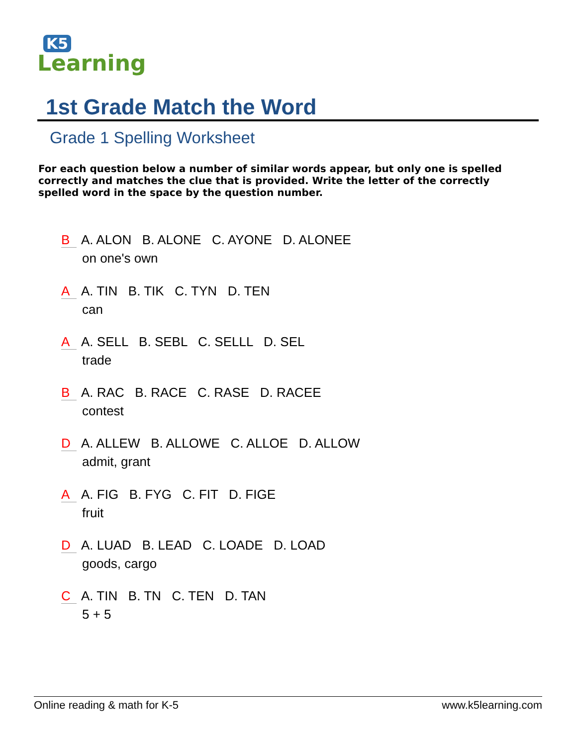K5
Learning
1st Grade Match the Word
Grade 1 Spelling Worksheet
For each question below a number of similar words appear, but only one is spelled correctly and matches the clue that is provided. Write the letter of the correctly spelled word in the space by the question number.
B A. ALON B. ALONE C. AYONE D. ALONEE
on one's own
A A. TIN B. TIK C. TYN D. TEN
can
A A. SELL B. SEBL C. SELLL D. SEL
trade
B A. RAC B. RACE C. RASE D. RACEE
contest
D A. ALLEW B. ALLOWE C. ALLOE D. ALLOW
admit, grant
A A. FIG B. FYG C. FIT D. FIGE
fruit
D A. LUAD B. LEAD C. LOADE D. LOAD
goods, cargo
C A. TIN B. TN C. TEN D. TAN
5 + 5
Online reading & math for K-5 www.k5learning.com